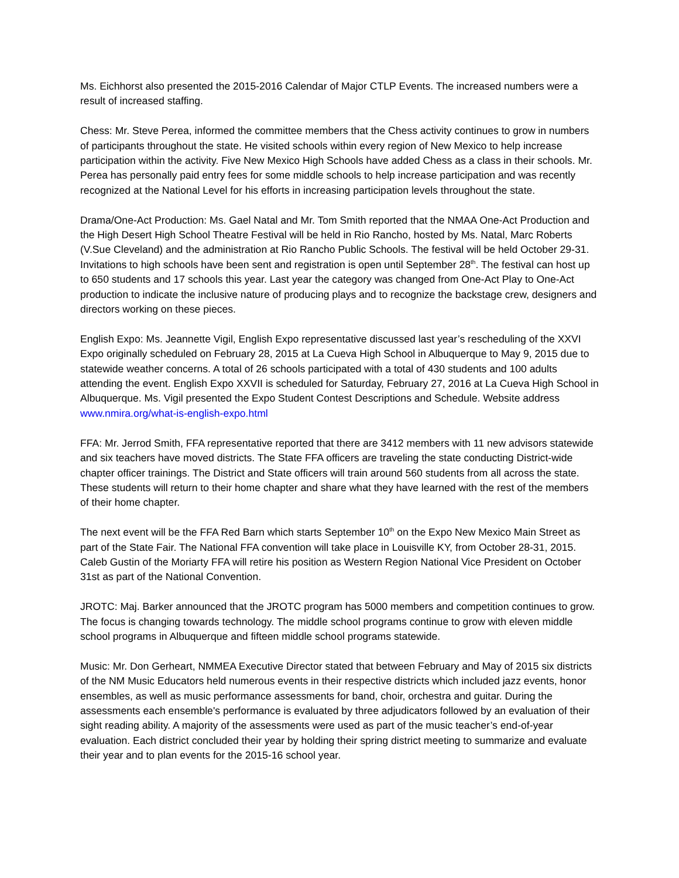Ms. Eichhorst also presented the 2015-2016 Calendar of Major CTLP Events. The increased numbers were a result of increased staffing.
Chess: Mr. Steve Perea, informed the committee members that the Chess activity continues to grow in numbers of participants throughout the state. He visited schools within every region of New Mexico to help increase participation within the activity. Five New Mexico High Schools have added Chess as a class in their schools. Mr. Perea has personally paid entry fees for some middle schools to help increase participation and was recently recognized at the National Level for his efforts in increasing participation levels throughout the state.
Drama/One-Act Production: Ms. Gael Natal and Mr. Tom Smith reported that the NMAA One-Act Production and the High Desert High School Theatre Festival will be held in Rio Rancho, hosted by Ms. Natal, Marc Roberts (V.Sue Cleveland) and the administration at Rio Rancho Public Schools. The festival will be held October 29-31. Invitations to high schools have been sent and registration is open until September 28<sup>th</sup>. The festival can host up to 650 students and 17 schools this year. Last year the category was changed from One-Act Play to One-Act production to indicate the inclusive nature of producing plays and to recognize the backstage crew, designers and directors working on these pieces.
English Expo: Ms. Jeannette Vigil, English Expo representative discussed last year’s rescheduling of the XXVI Expo originally scheduled on February 28, 2015 at La Cueva High School in Albuquerque to May 9, 2015 due to statewide weather concerns. A total of 26 schools participated with a total of 430 students and 100 adults attending the event. English Expo XXVII is scheduled for Saturday, February 27, 2016 at La Cueva High School in Albuquerque. Ms. Vigil presented the Expo Student Contest Descriptions and Schedule. Website address www.nmira.org/what-is-english-expo.html
FFA: Mr. Jerrod Smith, FFA representative reported that there are 3412 members with 11 new advisors statewide and six teachers have moved districts. The State FFA officers are traveling the state conducting District-wide chapter officer trainings. The District and State officers will train around 560 students from all across the state. These students will return to their home chapter and share what they have learned with the rest of the members of their home chapter.
The next event will be the FFA Red Barn which starts September 10<sup>th</sup> on the Expo New Mexico Main Street as part of the State Fair. The National FFA convention will take place in Louisville KY, from October 28-31, 2015. Caleb Gustin of the Moriarty FFA will retire his position as Western Region National Vice President on October 31st as part of the National Convention.
JROTC: Maj. Barker announced that the JROTC program has 5000 members and competition continues to grow. The focus is changing towards technology. The middle school programs continue to grow with eleven middle school programs in Albuquerque and fifteen middle school programs statewide.
Music: Mr. Don Gerheart, NMMEA Executive Director stated that between February and May of 2015 six districts of the NM Music Educators held numerous events in their respective districts which included jazz events, honor ensembles, as well as music performance assessments for band, choir, orchestra and guitar. During the assessments each ensemble's performance is evaluated by three adjudicators followed by an evaluation of their sight reading ability. A majority of the assessments were used as part of the music teacher’s end-of-year evaluation. Each district concluded their year by holding their spring district meeting to summarize and evaluate their year and to plan events for the 2015-16 school year.